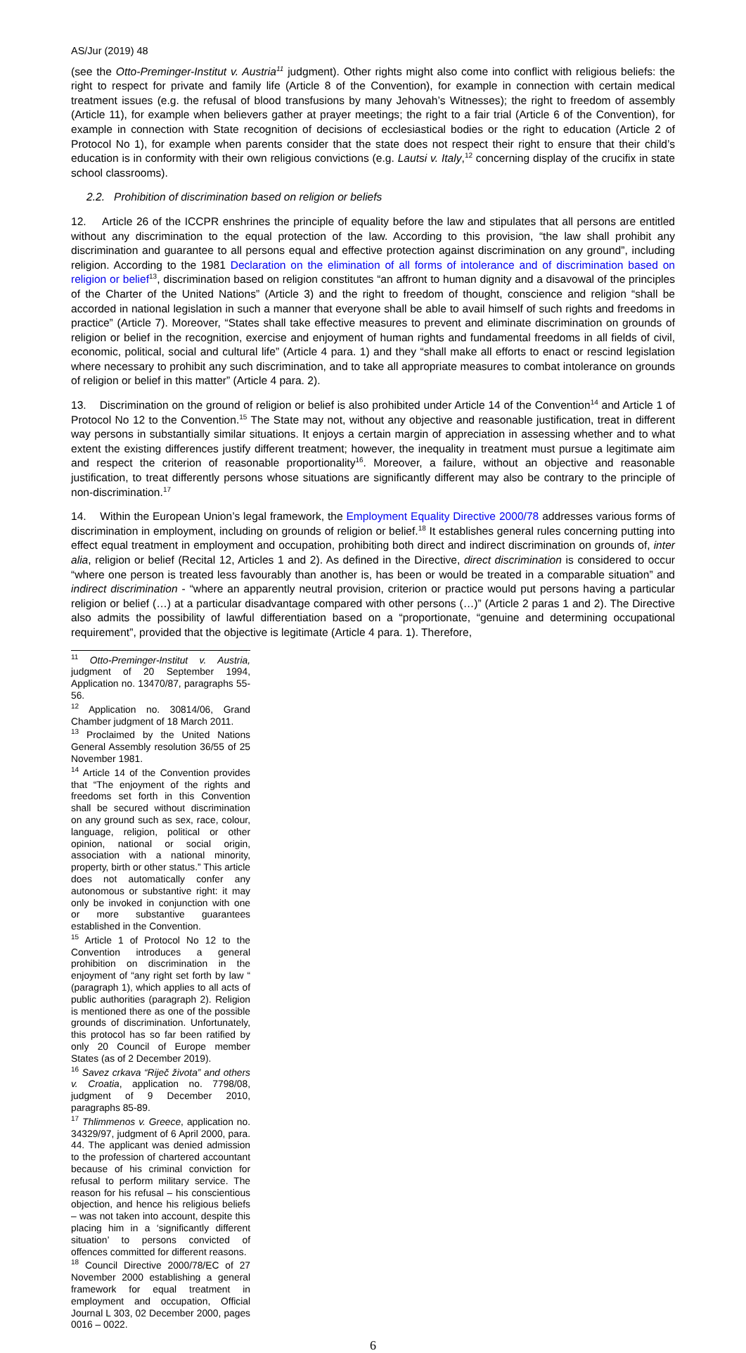AS/Jur (2019) 48
(see the Otto-Preminger-Institut v. Austria<sup>11</sup> judgment). Other rights might also come into conflict with religious beliefs: the right to respect for private and family life (Article 8 of the Convention), for example in connection with certain medical treatment issues (e.g. the refusal of blood transfusions by many Jehovah’s Witnesses); the right to freedom of assembly (Article 11), for example when believers gather at prayer meetings; the right to a fair trial (Article 6 of the Convention), for example in connection with State recognition of decisions of ecclesiastical bodies or the right to education (Article 2 of Protocol No 1), for example when parents consider that the state does not respect their right to ensure that their child’s education is in conformity with their own religious convictions (e.g. Lautsi v. Italy,<sup>12</sup> concerning display of the crucifix in state school classrooms).
2.2. Prohibition of discrimination based on religion or beliefs
12. Article 26 of the ICCPR enshrines the principle of equality before the law and stipulates that all persons are entitled without any discrimination to the equal protection of the law. According to this provision, “the law shall prohibit any discrimination and guarantee to all persons equal and effective protection against discrimination on any ground”, including religion. According to the 1981 Declaration on the elimination of all forms of intolerance and of discrimination based on religion or belief<sup>13</sup>, discrimination based on religion constitutes “an affront to human dignity and a disavowal of the principles of the Charter of the United Nations” (Article 3) and the right to freedom of thought, conscience and religion “shall be accorded in national legislation in such a manner that everyone shall be able to avail himself of such rights and freedoms in practice” (Article 7). Moreover, “States shall take effective measures to prevent and eliminate discrimination on grounds of religion or belief in the recognition, exercise and enjoyment of human rights and fundamental freedoms in all fields of civil, economic, political, social and cultural life” (Article 4 para. 1) and they “shall make all efforts to enact or rescind legislation where necessary to prohibit any such discrimination, and to take all appropriate measures to combat intolerance on grounds of religion or belief in this matter” (Article 4 para. 2).
13. Discrimination on the ground of religion or belief is also prohibited under Article 14 of the Convention<sup>14</sup> and Article 1 of Protocol No 12 to the Convention.<sup>15</sup> The State may not, without any objective and reasonable justification, treat in different way persons in substantially similar situations. It enjoys a certain margin of appreciation in assessing whether and to what extent the existing differences justify different treatment; however, the inequality in treatment must pursue a legitimate aim and respect the criterion of reasonable proportionality<sup>16</sup>. Moreover, a failure, without an objective and reasonable justification, to treat differently persons whose situations are significantly different may also be contrary to the principle of non-discrimination.<sup>17</sup>
14. Within the European Union’s legal framework, the Employment Equality Directive 2000/78 addresses various forms of discrimination in employment, including on grounds of religion or belief.<sup>18</sup> It establishes general rules concerning putting into effect equal treatment in employment and occupation, prohibiting both direct and indirect discrimination on grounds of, inter alia, religion or belief (Recital 12, Articles 1 and 2). As defined in the Directive, direct discrimination is considered to occur “where one person is treated less favourably than another is, has been or would be treated in a comparable situation” and indirect discrimination - “where an apparently neutral provision, criterion or practice would put persons having a particular religion or belief (…) at a particular disadvantage compared with other persons (…)” (Article 2 paras 1 and 2). The Directive also admits the possibility of lawful differentiation based on a “proportionate, “genuine and determining occupational requirement”, provided that the objective is legitimate (Article 4 para. 1). Therefore,
<sup>11</sup> Otto-Preminger-Institut v. Austria, judgment of 20 September 1994, Application no. 13470/87, paragraphs 55-56.
<sup>12</sup> Application no. 30814/06, Grand Chamber judgment of 18 March 2011.
<sup>13</sup> Proclaimed by the United Nations General Assembly resolution 36/55 of 25 November 1981.
<sup>14</sup> Article 14 of the Convention provides that “The enjoyment of the rights and freedoms set forth in this Convention shall be secured without discrimination on any ground such as sex, race, colour, language, religion, political or other opinion, national or social origin, association with a national minority, property, birth or other status.” This article does not automatically confer any autonomous or substantive right: it may only be invoked in conjunction with one or more substantive guarantees established in the Convention.
<sup>15</sup> Article 1 of Protocol No 12 to the Convention introduces a general prohibition on discrimination in the enjoyment of “any right set forth by law “ (paragraph 1), which applies to all acts of public authorities (paragraph 2). Religion is mentioned there as one of the possible grounds of discrimination. Unfortunately, this protocol has so far been ratified by only 20 Council of Europe member States (as of 2 December 2019).
<sup>16</sup> Savez crkava “Riječ života” and others v. Croatia, application no. 7798/08, judgment of 9 December 2010, paragraphs 85-89.
<sup>17</sup> Thlimmenos v. Greece, application no. 34329/97, judgment of 6 April 2000, para. 44. The applicant was denied admission to the profession of chartered accountant because of his criminal conviction for refusal to perform military service. The reason for his refusal – his conscientious objection, and hence his religious beliefs – was not taken into account, despite this placing him in a ‘significantly different situation’ to persons convicted of offences committed for different reasons.
<sup>18</sup> Council Directive 2000/78/EC of 27 November 2000 establishing a general framework for equal treatment in employment and occupation, Official Journal L 303, 02 December 2000, pages 0016 – 0022.
6